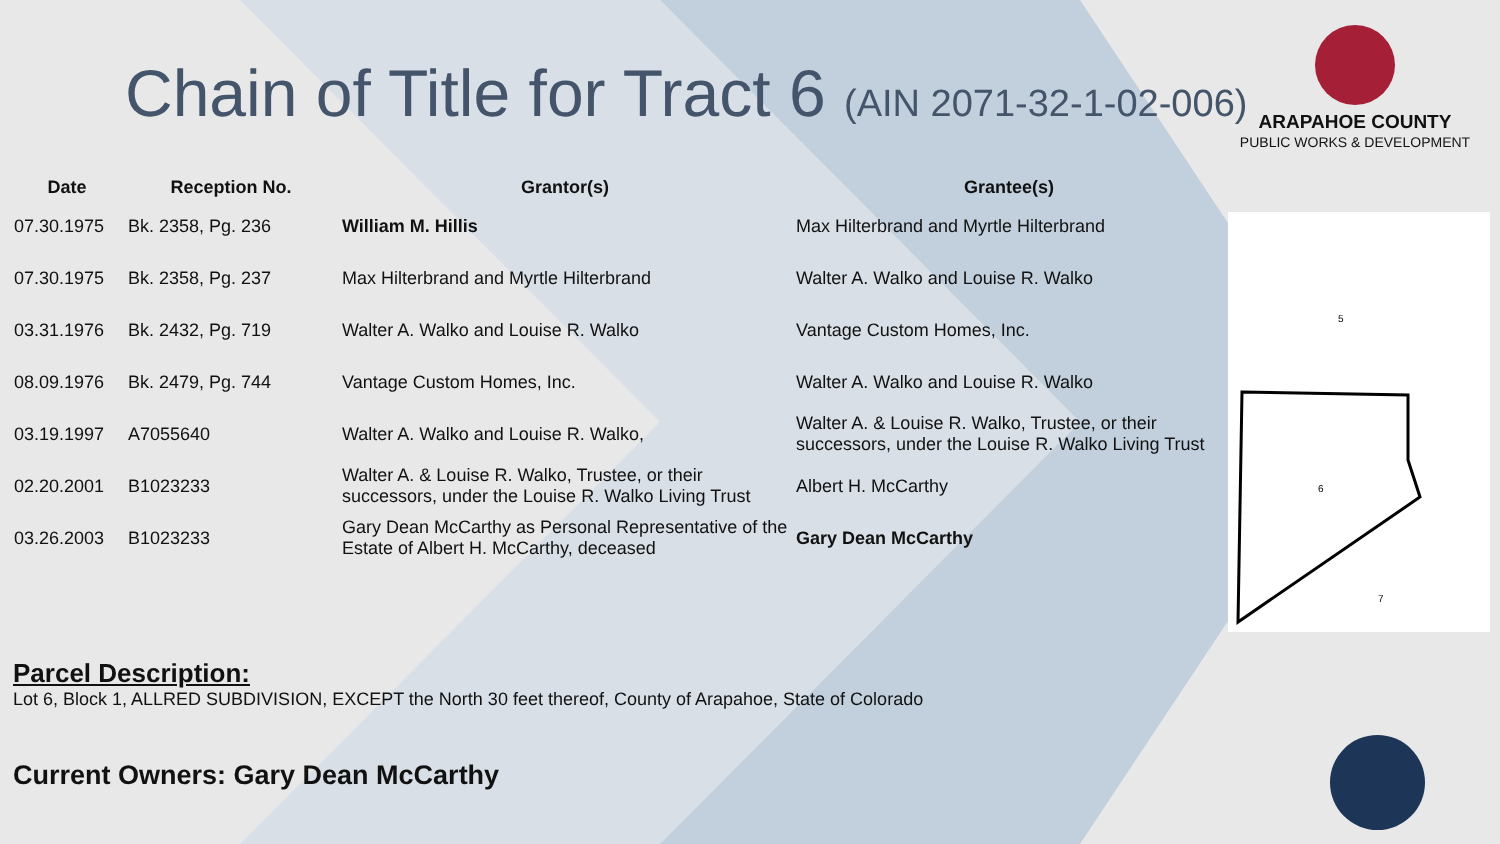Chain of Title for Tract 6 (AIN 2071-32-1-02-006)
ARAPAHOE COUNTY
PUBLIC WORKS & DEVELOPMENT
| Date | Reception No. | Grantor(s) | Grantee(s) |
| --- | --- | --- | --- |
| 07.30.1975 | Bk. 2358, Pg. 236 | William M. Hillis | Max Hilterbrand and Myrtle Hilterbrand |
| 07.30.1975 | Bk. 2358, Pg. 237 | Max Hilterbrand and Myrtle Hilterbrand | Walter A. Walko and Louise R. Walko |
| 03.31.1976 | Bk. 2432, Pg. 719 | Walter A. Walko and Louise R. Walko | Vantage Custom Homes, Inc. |
| 08.09.1976 | Bk. 2479, Pg. 744 | Vantage Custom Homes, Inc. | Walter A. Walko and Louise R. Walko |
| 03.19.1997 | A7055640 | Walter A. Walko and Louise R. Walko, | Walter A. & Louise R. Walko, Trustee, or their successors, under the Louise R. Walko Living Trust |
| 02.20.2001 | B1023233 | Walter A. & Louise R. Walko, Trustee, or their successors, under the Louise R. Walko Living Trust | Albert H. McCarthy |
| 03.26.2003 | B1023233 | Gary Dean McCarthy as Personal Representative of the Estate of Albert H. McCarthy, deceased | Gary Dean McCarthy |
5
6
7
Parcel Description:
Lot 6, Block 1, ALLRED SUBDIVISION, EXCEPT the North 30 feet thereof, County of Arapahoe, State of Colorado
Current Owners: Gary Dean McCarthy